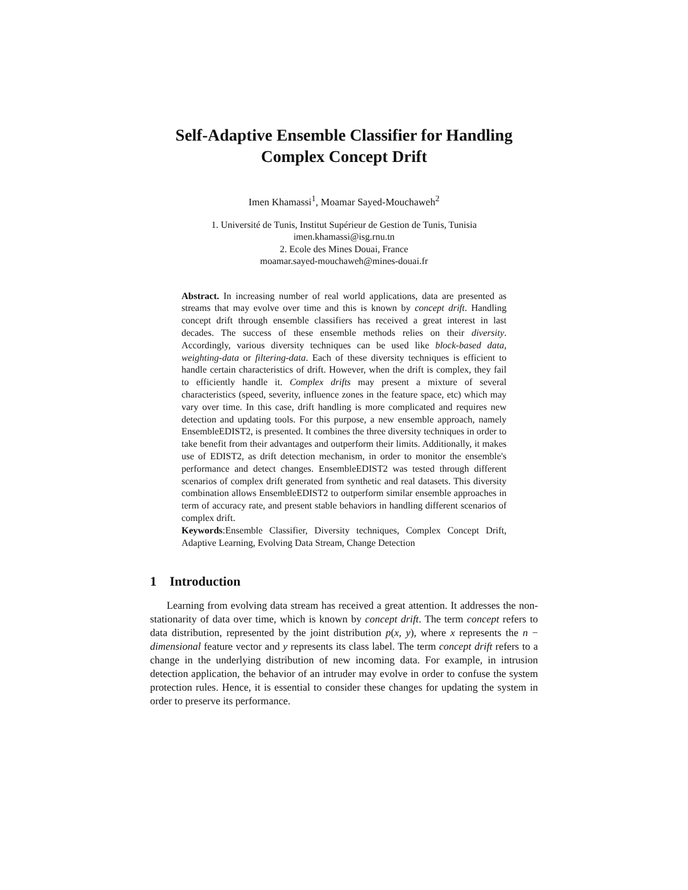Self-Adaptive Ensemble Classifier for Handling
Complex Concept Drift
Imen Khamassi<sup>1</sup>, Moamar Sayed-Mouchaweh<sup>2</sup>
1. Université de Tunis, Institut Supérieur de Gestion de Tunis, Tunisia
imen.khamassi@isg.rnu.tn
2. Ecole des Mines Douai, France
moamar.sayed-mouchaweh@mines-douai.fr
Abstract. In increasing number of real world applications, data are presented as streams that may evolve over time and this is known by concept drift. Handling concept drift through ensemble classifiers has received a great interest in last decades. The success of these ensemble methods relies on their diversity. Accordingly, various diversity techniques can be used like block-based data, weighting-data or filtering-data. Each of these diversity techniques is efficient to handle certain characteristics of drift. However, when the drift is complex, they fail to efficiently handle it. Complex drifts may present a mixture of several characteristics (speed, severity, influence zones in the feature space, etc) which may vary over time. In this case, drift handling is more complicated and requires new detection and updating tools. For this purpose, a new ensemble approach, namely EnsembleEDIST2, is presented. It combines the three diversity techniques in order to take benefit from their advantages and outperform their limits. Additionally, it makes use of EDIST2, as drift detection mechanism, in order to monitor the ensemble's performance and detect changes. EnsembleEDIST2 was tested through different scenarios of complex drift generated from synthetic and real datasets. This diversity combination allows EnsembleEDIST2 to outperform similar ensemble approaches in term of accuracy rate, and present stable behaviors in handling different scenarios of complex drift.
Keywords:Ensemble Classifier, Diversity techniques, Complex Concept Drift, Adaptive Learning, Evolving Data Stream, Change Detection
1 Introduction
Learning from evolving data stream has received a great attention. It addresses the non-stationarity of data over time, which is known by concept drift. The term concept refers to data distribution, represented by the joint distribution p(x, y), where x represents the n − dimensional feature vector and y represents its class label. The term concept drift refers to a change in the underlying distribution of new incoming data. For example, in intrusion detection application, the behavior of an intruder may evolve in order to confuse the system protection rules. Hence, it is essential to consider these changes for updating the system in order to preserve its performance.